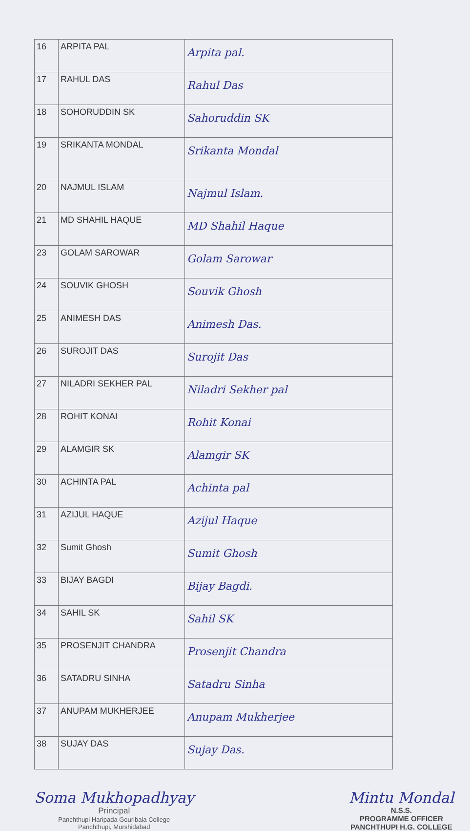| 16 | ARPITA PAL | Arpita pal. |
| 17 | RAHUL DAS | Rahul Das |
| 18 | SOHORUDDIN SK | Sahoruddin SK |
| 19 | SRIKANTA MONDAL | Srikanta Mondal |
| 20 | NAJMUL ISLAM | Najmul Islam. |
| 21 | MD SHAHIL HAQUE | MD Shahil Haque |
| 23 | GOLAM SAROWAR | Golam Sarowar |
| 24 | SOUVIK GHOSH | Souvik Ghosh |
| 25 | ANIMESH DAS | Animesh Das. |
| 26 | SUROJIT DAS | Surojit Das |
| 27 | NILADRI SEKHER PAL | Niladri Sekher pal |
| 28 | ROHIT KONAI | Rohit Konai |
| 29 | ALAMGIR SK | Alamgir SK |
| 30 | ACHINTA PAL | Achinta pal |
| 31 | AZIJUL HAQUE | Azijul Haque |
| 32 | Sumit Ghosh | Sumit Ghosh |
| 33 | BIJAY BAGDI | Bijay Bagdi. |
| 34 | SAHIL SK | Sahil SK |
| 35 | PROSENJIT CHANDRA | Prosenjit Chandra |
| 36 | SATADRU SINHA | Satadru Sinha |
| 37 | ANUPAM MUKHERJEE | Anupam Mukherjee |
| 38 | SUJAY DAS | Sujay Das. |
Soma Mukhopadhyay
Principal
Panchthupi Haripada Gouribala College
Panchthupi, Murshidabad
Mintu Mondal
N.S.S.
PROGRAMME OFFICER
PANCHTHUPI H.G. COLLEGE